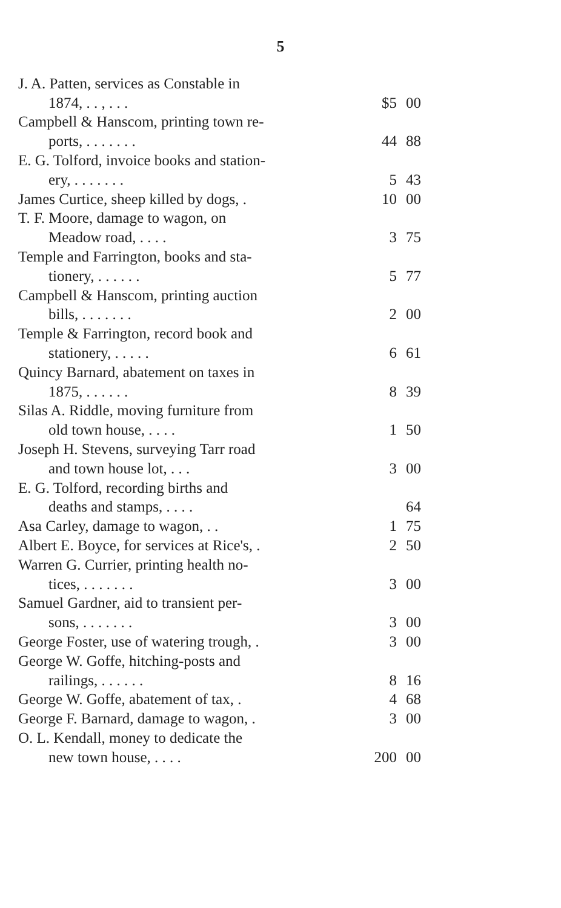5
| J. A. Patten, services as Constable in | | |
| 1874, . . , . . . | $5 | 00 |
| Campbell & Hanscom, printing town re- | | |
| ports, . . . . . . . | 44 | 88 |
| E. G. Tolford, invoice books and station- | | |
| ery, . . . . . . . | 5 | 43 |
| James Curtice, sheep killed by dogs, . | 10 | 00 |
| T. F. Moore, damage to wagon, on | | |
| Meadow road, . . . . | 3 | 75 |
| Temple and Farrington, books and sta- | | |
| tionery, . . . . . . | 5 | 77 |
| Campbell & Hanscom, printing auction | | |
| bills, . . . . . . . | 2 | 00 |
| Temple & Farrington, record book and | | |
| stationery, . . . . . | 6 | 61 |
| Quincy Barnard, abatement on taxes in | | |
| 1875, . . . . . . | 8 | 39 |
| Silas A. Riddle, moving furniture from | | |
| old town house, . . . . | 1 | 50 |
| Joseph H. Stevens, surveying Tarr road | | |
| and town house lot, . . . | 3 | 00 |
| E. G. Tolford, recording births and | | |
| deaths and stamps, . . . . | | 64 |
| Asa Carley, damage to wagon, . . | 1 | 75 |
| Albert E. Boyce, for services at Rice's, . | 2 | 50 |
| Warren G. Currier, printing health no- | | |
| tices, . . . . . . . | 3 | 00 |
| Samuel Gardner, aid to transient per- | | |
| sons, . . . . . . . | 3 | 00 |
| George Foster, use of watering trough, . | 3 | 00 |
| George W. Goffe, hitching-posts and | | |
| railings, . . . . . . | 8 | 16 |
| George W. Goffe, abatement of tax, . | 4 | 68 |
| George F. Barnard, damage to wagon, . | 3 | 00 |
| O. L. Kendall, money to dedicate the | | |
| new town house, . . . . | 200 | 00 |